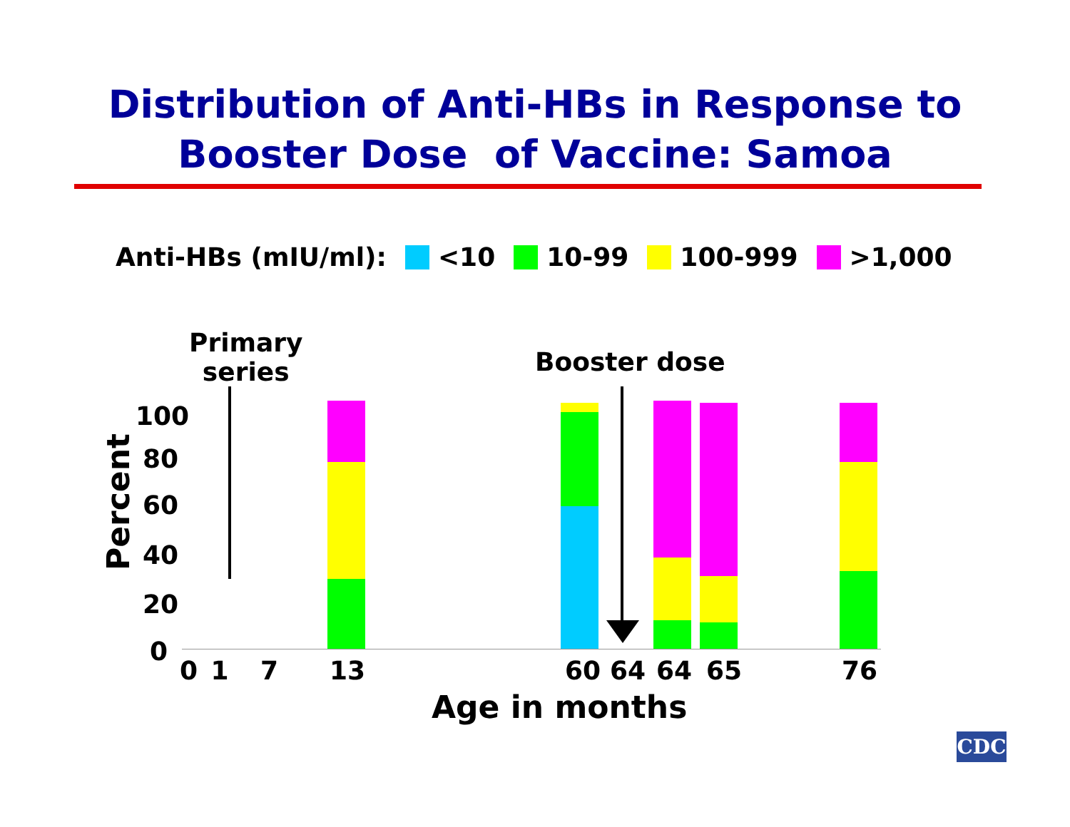Distribution of Anti-HBs in Response to
Booster Dose of Vaccine: Samoa
Anti-HBs (mIU/ml): <10 10-99 100-999 >1,000
Primary
series
Booster dose
Percent
100
80
60
40
20
0
0 1 7 13 60 64 64 65 76
Age in months
CDC